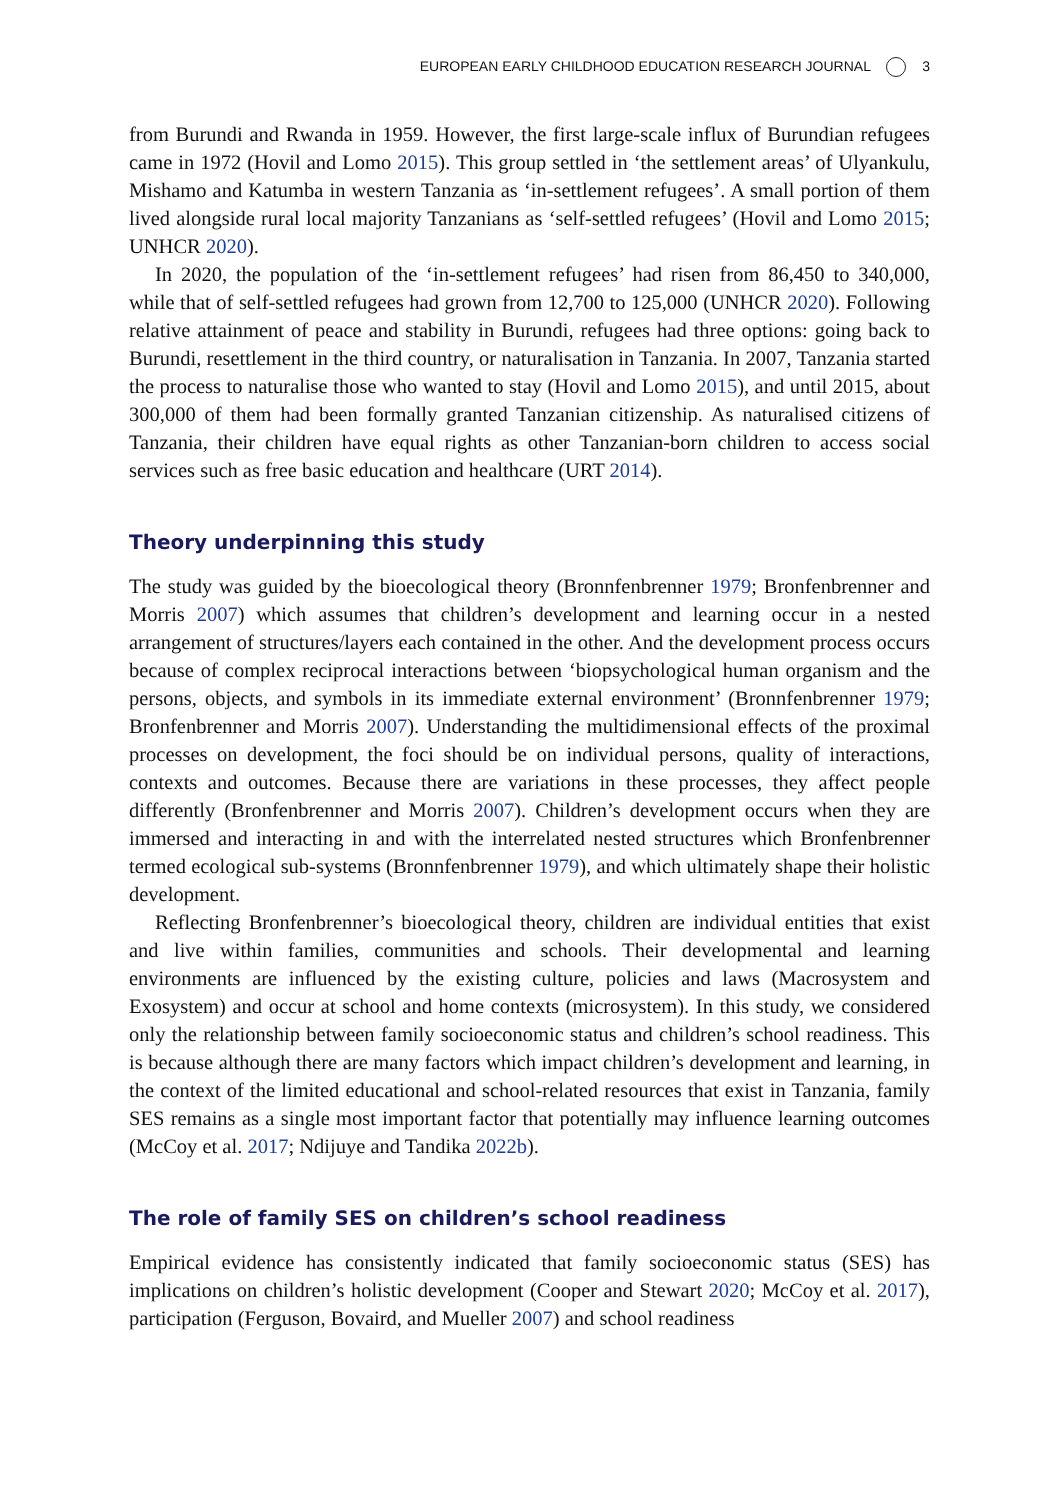EUROPEAN EARLY CHILDHOOD EDUCATION RESEARCH JOURNAL 3
from Burundi and Rwanda in 1959. However, the first large-scale influx of Burundian refugees came in 1972 (Hovil and Lomo 2015). This group settled in ‘the settlement areas’ of Ulyankulu, Mishamo and Katumba in western Tanzania as ‘in-settlement refugees’. A small portion of them lived alongside rural local majority Tanzanians as ‘self-settled refugees’ (Hovil and Lomo 2015; UNHCR 2020).
In 2020, the population of the ‘in-settlement refugees’ had risen from 86,450 to 340,000, while that of self-settled refugees had grown from 12,700 to 125,000 (UNHCR 2020). Following relative attainment of peace and stability in Burundi, refugees had three options: going back to Burundi, resettlement in the third country, or naturalisation in Tanzania. In 2007, Tanzania started the process to naturalise those who wanted to stay (Hovil and Lomo 2015), and until 2015, about 300,000 of them had been formally granted Tanzanian citizenship. As naturalised citizens of Tanzania, their children have equal rights as other Tanzanian-born children to access social services such as free basic education and healthcare (URT 2014).
Theory underpinning this study
The study was guided by the bioecological theory (Bronnfenbrenner 1979; Bronfenbrenner and Morris 2007) which assumes that children’s development and learning occur in a nested arrangement of structures/layers each contained in the other. And the development process occurs because of complex reciprocal interactions between ‘biopsychological human organism and the persons, objects, and symbols in its immediate external environment’ (Bronnfenbrenner 1979; Bronfenbrenner and Morris 2007). Understanding the multidimensional effects of the proximal processes on development, the foci should be on individual persons, quality of interactions, contexts and outcomes. Because there are variations in these processes, they affect people differently (Bronfenbrenner and Morris 2007). Children’s development occurs when they are immersed and interacting in and with the interrelated nested structures which Bronfenbrenner termed ecological sub-systems (Bronnfenbrenner 1979), and which ultimately shape their holistic development.
Reflecting Bronfenbrenner’s bioecological theory, children are individual entities that exist and live within families, communities and schools. Their developmental and learning environments are influenced by the existing culture, policies and laws (Macrosystem and Exosystem) and occur at school and home contexts (microsystem). In this study, we considered only the relationship between family socioeconomic status and children’s school readiness. This is because although there are many factors which impact children’s development and learning, in the context of the limited educational and school-related resources that exist in Tanzania, family SES remains as a single most important factor that potentially may influence learning outcomes (McCoy et al. 2017; Ndijuye and Tandika 2022b).
The role of family SES on children’s school readiness
Empirical evidence has consistently indicated that family socioeconomic status (SES) has implications on children’s holistic development (Cooper and Stewart 2020; McCoy et al. 2017), participation (Ferguson, Bovaird, and Mueller 2007) and school readiness